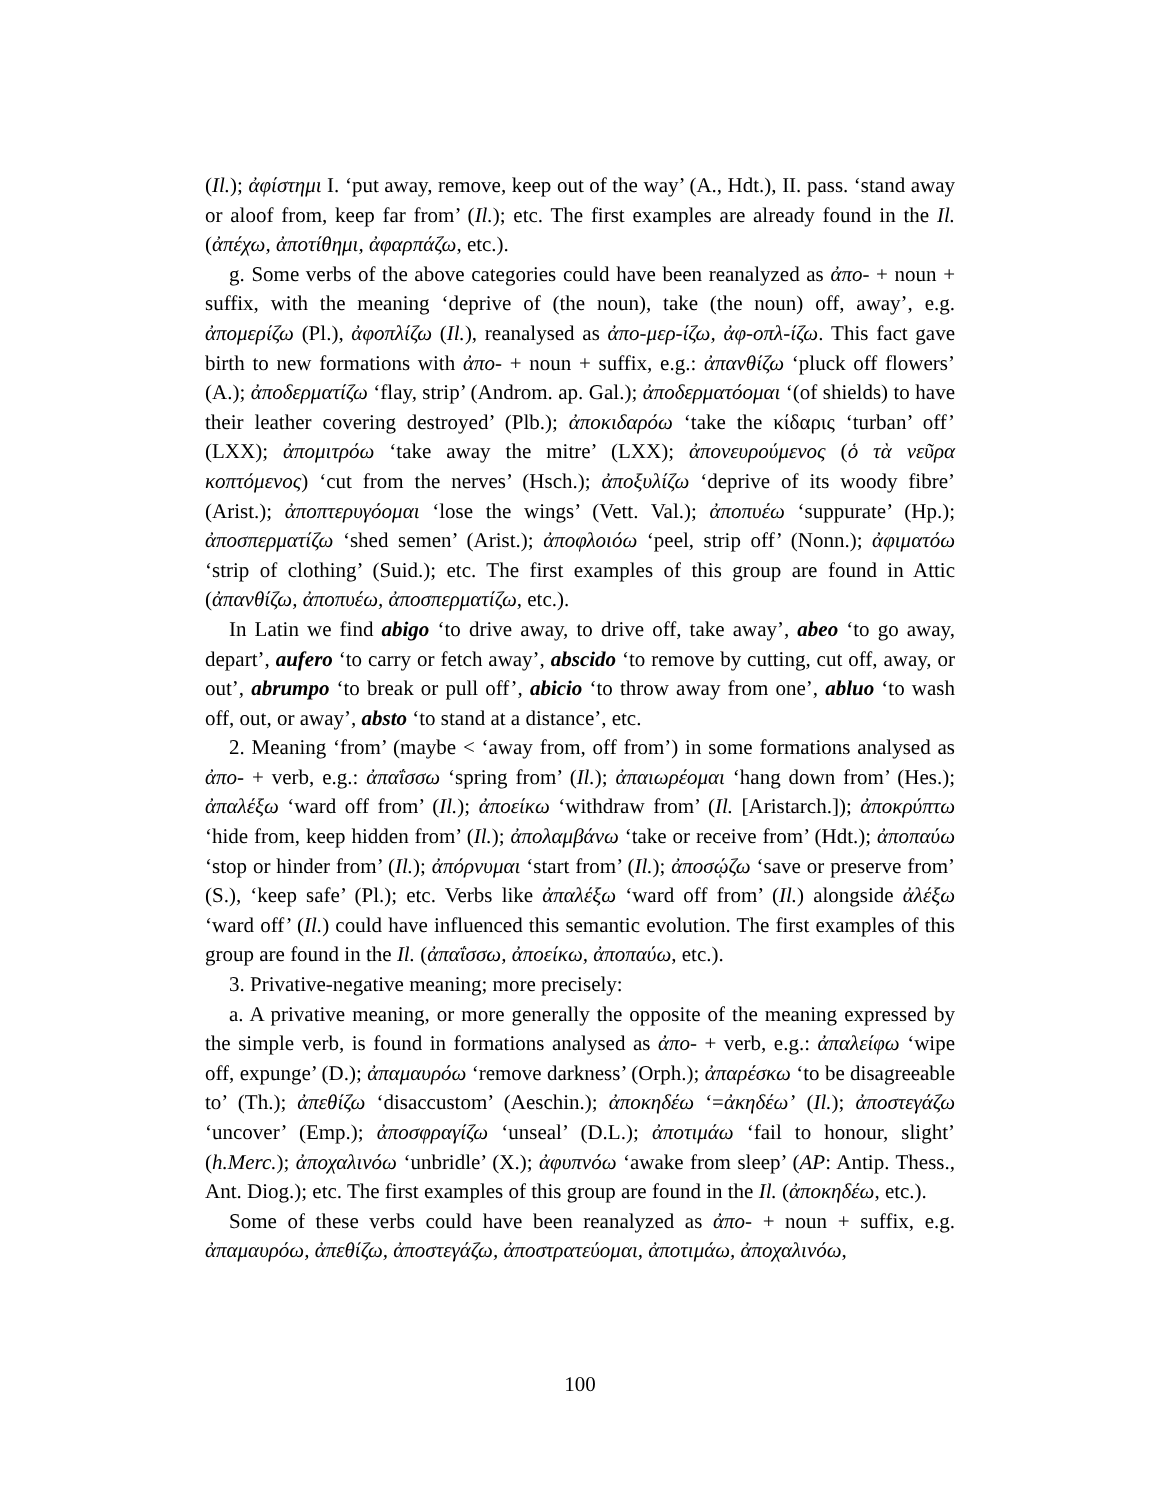(Il.); ἀφίστημι I. ‘put away, remove, keep out of the way’ (A., Hdt.), II. pass. ‘stand away or aloof from, keep far from’ (Il.); etc. The first examples are already found in the Il. (ἀπέχω, ἀποτίθημι, ἀφαρπάζω, etc.).
g. Some verbs of the above categories could have been reanalyzed as ἀπο- + noun + suffix, with the meaning ‘deprive of (the noun), take (the noun) off, away’, e.g. ἀπομερίζω (Pl.), ἀφοπλίζω (Il.), reanalysed as ἀπο-μερ-ίζω, ἀφ-οπλ-ίζω. This fact gave birth to new formations with ἀπο- + noun + suffix, e.g.: ἀπανθίζω ‘pluck off flowers’ (A.); ἀποδερματίζω ‘flay, strip’ (Androm. ap. Gal.); ἀποδερματόομαι ‘(of shields) to have their leather covering destroyed’ (Plb.); ἀποκιδαρόω ‘take the κίδαρις ‘turban’ off’ (LXX); ἀπομιτρόω ‘take away the mitre’ (LXX); ἀπονευρούμενος (ὁ τὰ νεῦρα κοπτόμενος) ‘cut from the nerves’ (Hsch.); ἀποξυλίζω ‘deprive of its woody fibre’ (Arist.); ἀποπτερυγόομαι ‘lose the wings’ (Vett. Val.); ἀποπυέω ‘suppurate’ (Hp.); ἀποσπερματίζω ‘shed semen’ (Arist.); ἀποφλοιόω ‘peel, strip off’ (Nonn.); ἀφιματόω ‘strip of clothing’ (Suid.); etc. The first examples of this group are found in Attic (ἀπανθίζω, ἀποπυέω, ἀποσπερματίζω, etc.).
In Latin we find abigo ‘to drive away, to drive off, take away’, abeo ‘to go away, depart’, aufero ‘to carry or fetch away’, abscido ‘to remove by cutting, cut off, away, or out’, abrumpo ‘to break or pull off’, abicio ‘to throw away from one’, abluo ‘to wash off, out, or away’, absto ‘to stand at a distance’, etc.
2. Meaning ‘from’ (maybe < ‘away from, off from’) in some formations analysed as ἀπο- + verb, e.g.: ἀπαΐσσω ‘spring from’ (Il.); ἀπαιωρέομαι ‘hang down from’ (Hes.); ἀπαλέξω ‘ward off from’ (Il.); ἀποείκω ‘withdraw from’ (Il. [Aristarch.]); ἀποκρύπτω ‘hide from, keep hidden from’ (Il.); ἀπολαμβάνω ‘take or receive from’ (Hdt.); ἀποπαύω ‘stop or hinder from’ (Il.); ἀπόρνυμαι ‘start from’ (Il.); ἀποσῴζω ‘save or preserve from’ (S.), ‘keep safe’ (Pl.); etc. Verbs like ἀπαλέξω ‘ward off from’ (Il.) alongside ἀλέξω ‘ward off’ (Il.) could have influenced this semantic evolution. The first examples of this group are found in the Il. (ἀπαΐσσω, ἀποείκω, ἀποπαύω, etc.).
3. Privative-negative meaning; more precisely:
a. A privative meaning, or more generally the opposite of the meaning expressed by the simple verb, is found in formations analysed as ἀπο- + verb, e.g.: ἀπαλείφω ‘wipe off, expunge’ (D.); ἀπαμαυρόω ‘remove darkness’ (Orph.); ἀπαρέσκω ‘to be disagreeable to’ (Th.); ἀπεθίζω ‘disaccustom’ (Aeschin.); ἀποκηδέω ‘=ἀκηδέω’ (Il.); ἀποστεγάζω ‘uncover’ (Emp.); ἀποσφραγίζω ‘unseal’ (D.L.); ἀποτιμάω ‘fail to honour, slight’ (h.Merc.); ἀποχαλινόω ‘unbridle’ (X.); ἀφυπνόω ‘awake from sleep’ (AP: Antip. Thess., Ant. Diog.); etc. The first examples of this group are found in the Il. (ἀποκηδέω, etc.).
Some of these verbs could have been reanalyzed as ἀπο- + noun + suffix, e.g. ἀπαμαυρόω, ἀπεθίζω, ἀποστεγάζω, ἀποστρατεύομαι, ἀποτιμάω, ἀποχαλινόω,
100